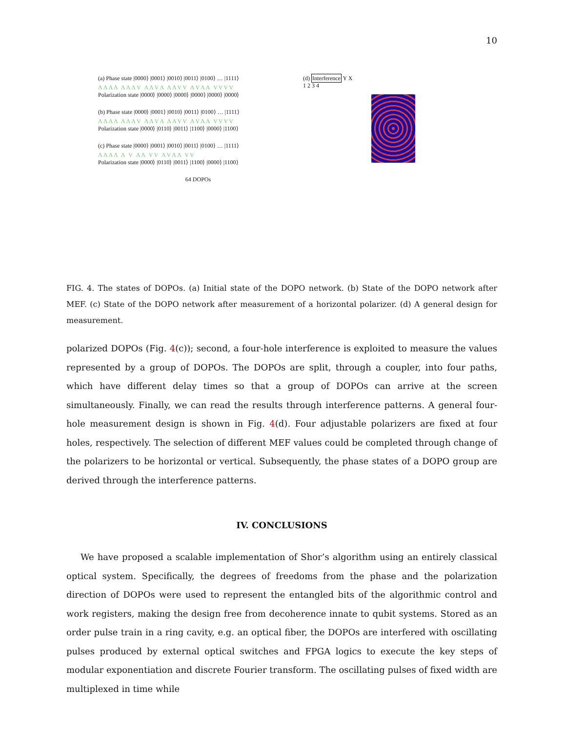10
(a) Phase state |0000⟩ |0001⟩ |0010⟩ |0011⟩ |0100⟩ … |1111⟩
ΛΛΛΛ ΛΛΛV ΛΛVΛ ΛΛVV ΛVΛΛ VVVV
Polarization state |0000⟩ |0000⟩ |0000⟩ |0000⟩ |0000⟩ |0000⟩
(b) Phase state |0000⟩ |0001⟩ |0010⟩ |0011⟩ |0100⟩ … |1111⟩
ΛΛΛΛ ΛΛΛV ΛΛVΛ ΛΛVV ΛVΛΛ VVVV
Polarization state |0000⟩ |0110⟩ |0011⟩ |1100⟩ |0000⟩ |1100⟩
(c) Phase state |0000⟩ |0001⟩ |0010⟩ |0011⟩ |0100⟩ … |1111⟩
ΛΛΛΛ Λ V ΛΛ VV ΛVΛΛ VV
Polarization state |0000⟩ |0110⟩ |0011⟩ |1100⟩ |0000⟩ |1100⟩
64 DOPOs
(d) Interference Y X
1 2 3 4
FIG. 4. The states of DOPOs. (a) Initial state of the DOPO network. (b) State of the DOPO network after MEF. (c) State of the DOPO network after measurement of a horizontal polarizer. (d) A general design for measurement.
polarized DOPOs (Fig. 4(c)); second, a four-hole interference is exploited to measure the values represented by a group of DOPOs. The DOPOs are split, through a coupler, into four paths, which have different delay times so that a group of DOPOs can arrive at the screen simultaneously. Finally, we can read the results through interference patterns. A general four-hole measurement design is shown in Fig. 4(d). Four adjustable polarizers are fixed at four holes, respectively. The selection of different MEF values could be completed through change of the polarizers to be horizontal or vertical. Subsequently, the phase states of a DOPO group are derived through the interference patterns.
IV. CONCLUSIONS
We have proposed a scalable implementation of Shor’s algorithm using an entirely classical optical system. Specifically, the degrees of freedoms from the phase and the polarization direction of DOPOs were used to represent the entangled bits of the algorithmic control and work registers, making the design free from decoherence innate to qubit systems. Stored as an order pulse train in a ring cavity, e.g. an optical fiber, the DOPOs are interfered with oscillating pulses produced by external optical switches and FPGA logics to execute the key steps of modular exponentiation and discrete Fourier transform. The oscillating pulses of fixed width are multiplexed in time while